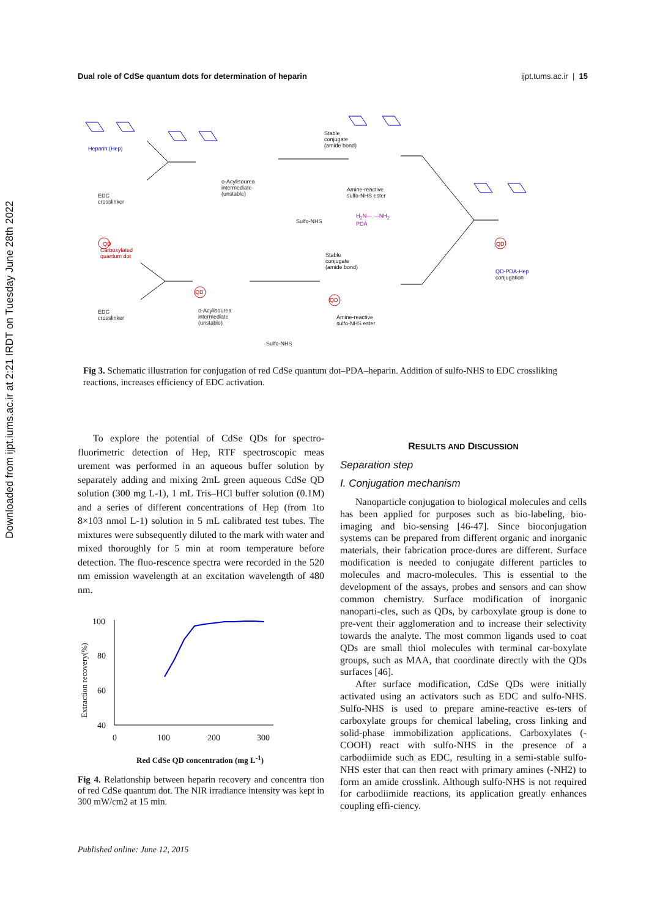Downloaded from ijpt.iums.ac.ir at 2:21 IRDT on Tuesday June 28th 2022
Dual role of CdSe quantum dots for determination of heparin ijpt.tums.ac.ir | 15
Heparin (Hep)
EDC
crosslinker
o-Acylisourea
intermediate
(unstable)
Stable
conjugate
(amide bond)
Sulfo-NHS
Amine-reactive
sulfo-NHS ester
H<sub>2</sub>N— —NH<sub>2</sub>
PDA
QD
Carboxylated
quantum dot
EDC
crosslinker
QD
o-Acylisourea
intermediate
(unstable)
Stable
conjugate
(amide bond)
QD
Amine-reactive
sulfo-NHS ester
Sulfo-NHS
QD
QD-PDA-Hep
conjugation
Fig 3. Schematic illustration for conjugation of red CdSe quantum dot–PDA–heparin. Addition of sulfo-NHS to EDC crossliking reactions, increases efficiency of EDC activation.
To explore the potential of CdSe QDs for spectro-fluorimetric detection of Hep, RTF spectroscopic meas urement was performed in an aqueous buffer solution by separately adding and mixing 2mL green aqueous CdSe QD solution (300 mg L-1), 1 mL Tris–HCl buffer solution (0.1M) and a series of different concentrations of Hep (from 1to 8×103 nmol L-1) solution in 5 mL calibrated test tubes. The mixtures were subsequently diluted to the mark with water and mixed thoroughly for 5 min at room temperature before detection. The fluo-rescence spectra were recorded in the 520 nm emission wavelength at an excitation wavelength of 480 nm.
100
80
60
40
Extraction recovery(%)
0 100 200 300
Red CdSe QD concentration (mg L<sup>-1</sup>)
Fig 4. Relationship between heparin recovery and concentra tion of red CdSe quantum dot. The NIR irradiance intensity was kept in 300 mW/cm2 at 15 min.
RESULTS AND DISCUSSION
Separation step
I. Conjugation mechanism
Nanoparticle conjugation to biological molecules and cells has been applied for purposes such as bio-labeling, bio-imaging and bio-sensing [46-47]. Since bioconjugation systems can be prepared from different organic and inorganic materials, their fabrication proce-dures are different. Surface modification is needed to conjugate different particles to molecules and macro-molecules. This is essential to the development of the assays, probes and sensors and can show common chemistry. Surface modification of inorganic nanoparti-cles, such as QDs, by carboxylate group is done to pre-vent their agglomeration and to increase their selectivity towards the analyte. The most common ligands used to coat QDs are small thiol molecules with terminal car-boxylate groups, such as MAA, that coordinate directly with the QDs surfaces [46].
After surface modification, CdSe QDs were initially activated using an activators such as EDC and sulfo-NHS. Sulfo-NHS is used to prepare amine-reactive es-ters of carboxylate groups for chemical labeling, cross linking and solid-phase immobilization applications. Carboxylates (-COOH) react with sulfo-NHS in the presence of a carbodiimide such as EDC, resulting in a semi-stable sulfo-NHS ester that can then react with primary amines (-NH2) to form an amide crosslink. Although sulfo-NHS is not required for carbodiimide reactions, its application greatly enhances coupling effi-ciency.
Published online: June 12, 2015